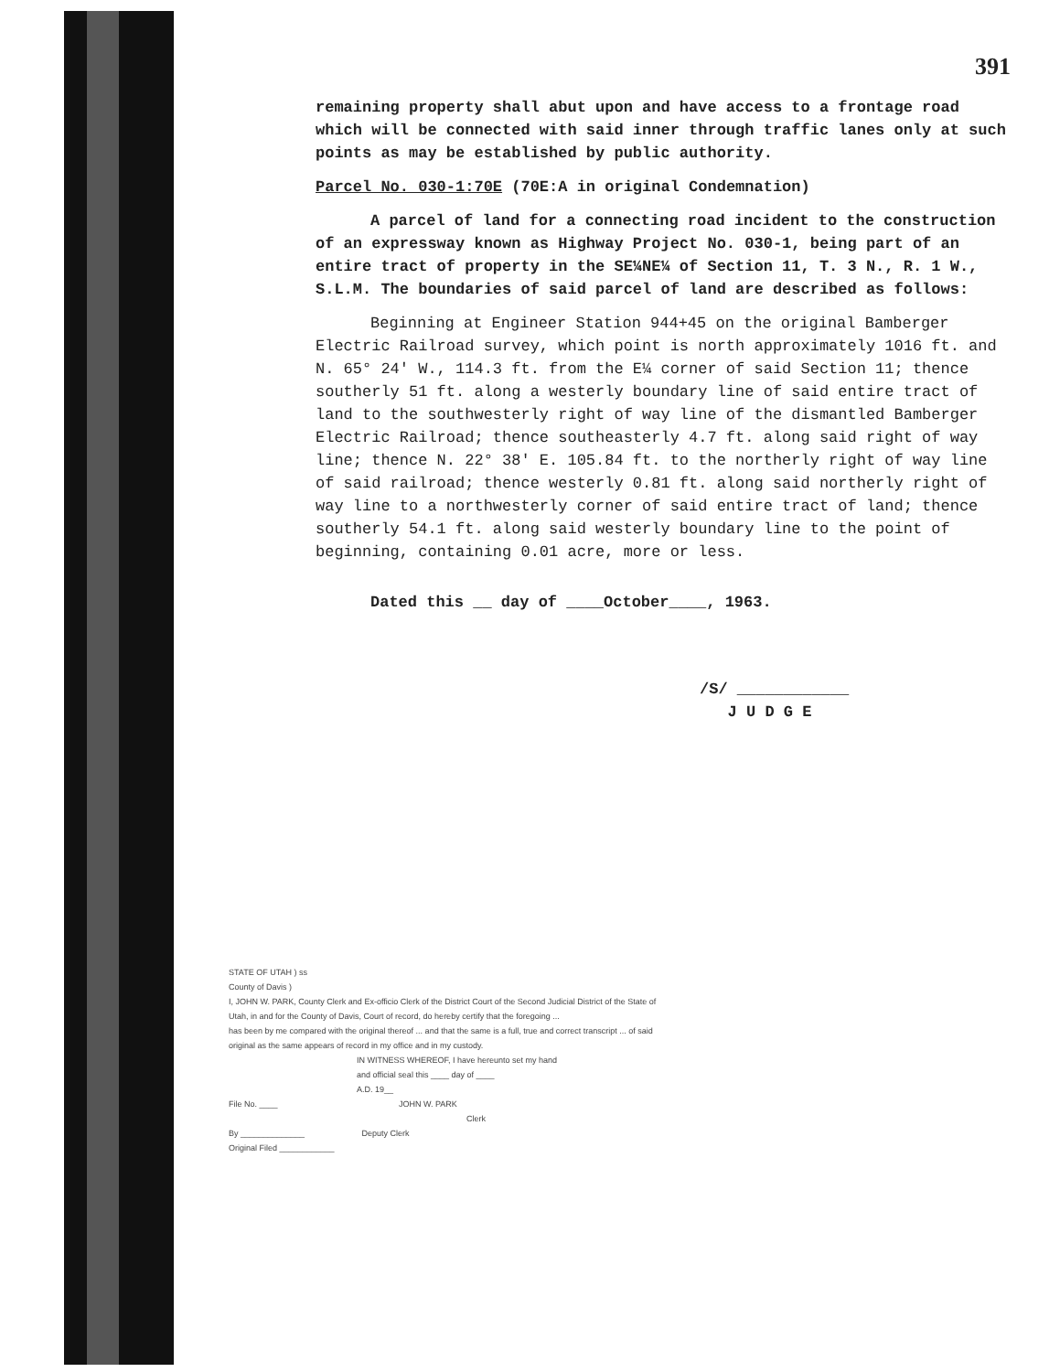391
remaining property shall abut upon and have access to a frontage road which will be connected with said inner through traffic lanes only at such points as may be established by public authority.
Parcel No. 030-1:70E (70E:A in original Condemnation)
A parcel of land for a connecting road incident to the construction of an expressway known as Highway Project No. 030-1, being part of an entire tract of property in the SE¼NE¼ of Section 11, T. 3 N., R. 1 W., S.L.M. The boundaries of said parcel of land are described as follows:
Beginning at Engineer Station 944+45 on the original Bamberger Electric Railroad survey, which point is north approximately 1016 ft. and N. 65° 24' W., 114.3 ft. from the E¼ corner of said Section 11; thence southerly 51 ft. along a westerly boundary line of said entire tract of land to the southwesterly right of way line of the dismantled Bamberger Electric Railroad; thence southeasterly 4.7 ft. along said right of way line; thence N. 22° 38' E. 105.84 ft. to the northerly right of way line of said railroad; thence westerly 0.81 ft. along said northerly right of way line to a northwesterly corner of said entire tract of land; thence southerly 54.1 ft. along said westerly boundary line to the point of beginning, containing 0.01 acre, more or less.
Dated this __ day of ____October____, 1963.
/S/ ____________
J U D G E
STATE OF UTAH ) ss
County of Davis )
I, JOHN W. PARK, County Clerk and Ex-officio Clerk of the District Court of the Second Judicial District of the State of Utah, in and for the County of Davis, Court of record, do hereby certify that the foregoing ...
has been by me compared with the original thereof ... and that the same is a full, true and correct transcript ... of said original as the same appears of record in my office and in my custody.
IN WITNESS WHEREOF, I have hereunto set my hand
and official seal this ____ day of ____
A.D. 19__
File No. ____ JOHN W. PARK
Clerk
By ______________ Deputy Clerk
Original Filed ____________